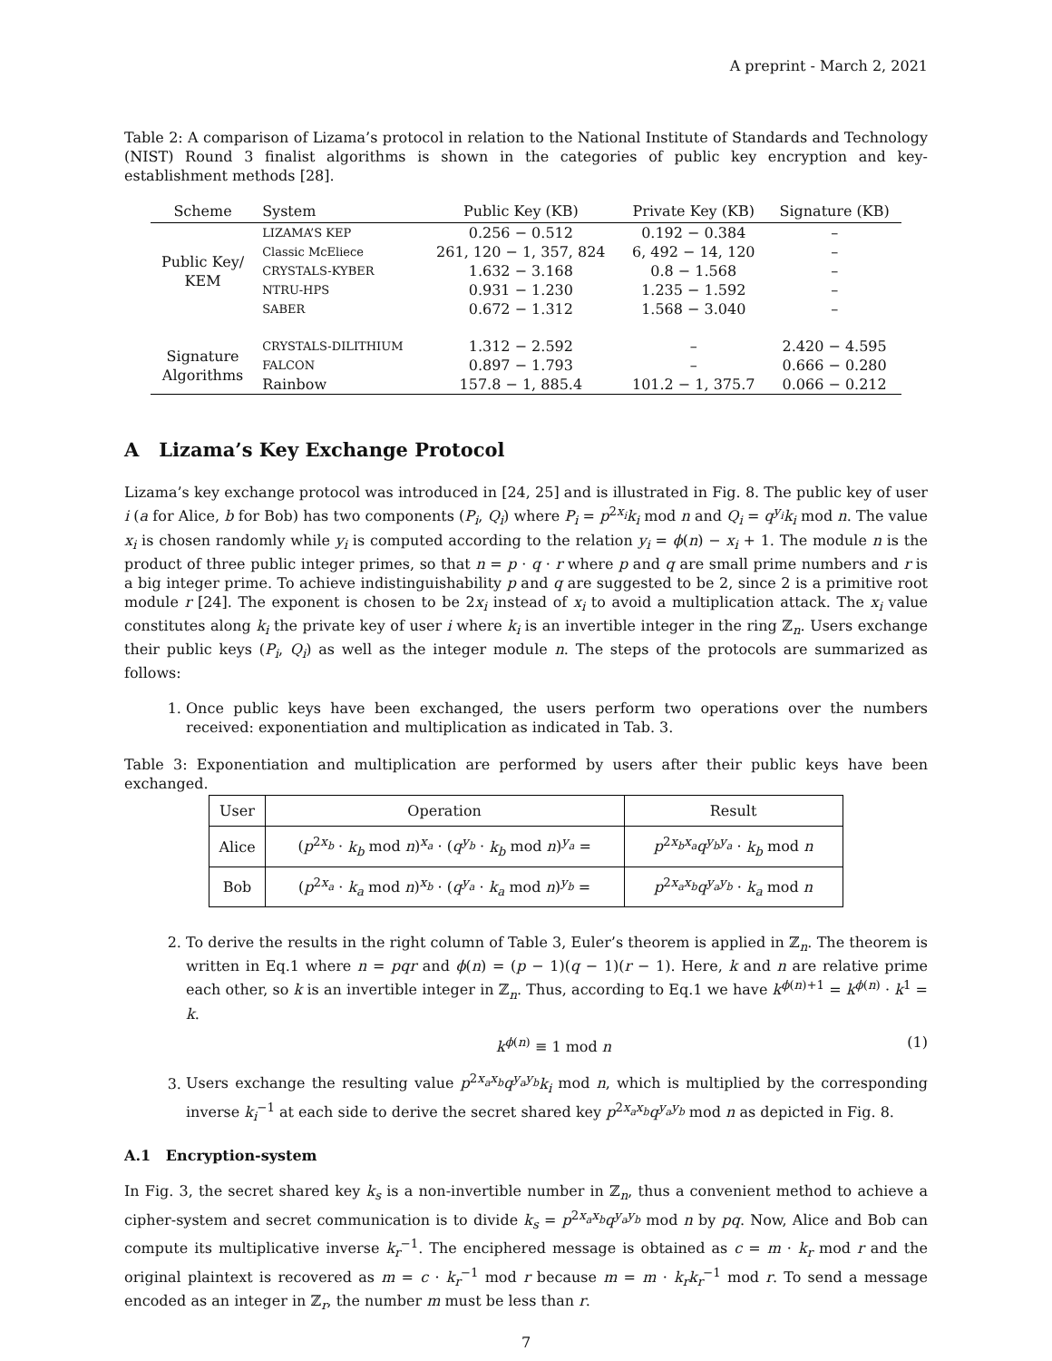A preprint - March 2, 2021
Table 2: A comparison of Lizama’s protocol in relation to the National Institute of Standards and Technology (NIST) Round 3 finalist algorithms is shown in the categories of public key encryption and key-establishment methods [28].
| Scheme | System | Public Key (KB) | Private Key (KB) | Signature (KB) |
| --- | --- | --- | --- | --- |
| Public Key/ KEM | LIZAMA’S KEP | 0.256 − 0.512 | 0.192 − 0.384 | – |
| | Classic McEliece | 261, 120 − 1, 357, 824 | 6, 492 − 14, 120 | – |
| | CRYSTALS-KYBER | 1.632 − 3.168 | 0.8 − 1.568 | – |
| | NTRU-HPS | 0.931 − 1.230 | 1.235 − 1.592 | – |
| | SABER | 0.672 − 1.312 | 1.568 − 3.040 | – |
| Signature Algorithms | CRYSTALS-DILITHIUM | 1.312 − 2.592 | – | 2.420 − 4.595 |
| | FALCON | 0.897 − 1.793 | – | 0.666 − 0.280 |
| | Rainbow | 157.8 − 1, 885.4 | 101.2 − 1, 375.7 | 0.066 − 0.212 |
A Lizama’s Key Exchange Protocol
Lizama’s key exchange protocol was introduced in [24, 25] and is illustrated in Fig. 8. The public key of user i (a for Alice, b for Bob) has two components (P<sub>i</sub>, Q<sub>i</sub>) where P<sub>i</sub> = p<sup>2x<sub>i</sub></sup>k<sub>i</sub> mod n and Q<sub>i</sub> = q<sup>y<sub>i</sub></sup>k<sub>i</sub> mod n. The value x<sub>i</sub> is chosen randomly while y<sub>i</sub> is computed according to the relation y<sub>i</sub> = ϕ(n) − x<sub>i</sub> + 1. The module n is the product of three public integer primes, so that n = p · q · r where p and q are small prime numbers and r is a big integer prime. To achieve indistinguishability p and q are suggested to be 2, since 2 is a primitive root module r [24]. The exponent is chosen to be 2x<sub>i</sub> instead of x<sub>i</sub> to avoid a multiplication attack. The x<sub>i</sub> value constitutes along k<sub>i</sub> the private key of user i where k<sub>i</sub> is an invertible integer in the ring ℤ<sub>n</sub>. Users exchange their public keys (P<sub>i</sub>, Q<sub>i</sub>) as well as the integer module n. The steps of the protocols are summarized as follows:
1. Once public keys have been exchanged, the users perform two operations over the numbers received: exponentiation and multiplication as indicated in Tab. 3.
Table 3: Exponentiation and multiplication are performed by users after their public keys have been exchanged.
| User | Operation | Result |
| --- | --- | --- |
| Alice | ( p<sup>2x<sub>b</sub></sup> · k<sub>b</sub> mod n )<sup>x<sub>a</sub></sup> · ( q<sup>y<sub>b</sub></sup> · k<sub>b</sub> mod n )<sup>y<sub>a</sub></sup> = | p<sup>2x<sub>b</sub>x<sub>a</sub></sup> q<sup>y<sub>b</sub>y<sub>a</sub></sup> · k<sub>b</sub> mod n |
| Bob | ( p<sup>2x<sub>a</sub></sup> · k<sub>a</sub> mod n )<sup>x<sub>b</sub></sup> · ( q<sup>y<sub>a</sub></sup> · k<sub>a</sub> mod n )<sup>y<sub>b</sub></sup> = | p<sup>2x<sub>a</sub>x<sub>b</sub></sup> q<sup>y<sub>a</sub>y<sub>b</sub></sup> · k<sub>a</sub> mod n |
2. To derive the results in the right column of Table 3, Euler’s theorem is applied in ℤ<sub>n</sub>. The theorem is written in Eq.1 where n = pqr and ϕ(n) = (p − 1)(q − 1)(r − 1). Here, k and n are relative prime each other, so k is an invertible integer in ℤ<sub>n</sub>. Thus, according to Eq.1 we have k<sup>ϕ(n)+1</sup> = k<sup>ϕ(n)</sup> · k<sup>1</sup> = k.
k<sup>ϕ(n)</sup> ≡ 1 mod n (1)
3. Users exchange the resulting value p<sup>2x<sub>a</sub>x<sub>b</sub></sup>q<sup>y<sub>a</sub>y<sub>b</sub></sup>k<sub>i</sub> mod n, which is multiplied by the corresponding inverse k<sub>i</sub><sup>−1</sup> at each side to derive the secret shared key p<sup>2x<sub>a</sub>x<sub>b</sub></sup>q<sup>y<sub>a</sub>y<sub>b</sub></sup> mod n as depicted in Fig. 8.
A.1 Encryption-system
In Fig. 3, the secret shared key k<sub>s</sub> is a non-invertible number in ℤ<sub>n</sub>, thus a convenient method to achieve a cipher-system and secret communication is to divide k<sub>s</sub> = p<sup>2x<sub>a</sub>x<sub>b</sub></sup>q<sup>y<sub>a</sub>y<sub>b</sub></sup> mod n by pq. Now, Alice and Bob can compute its multiplicative inverse k<sub>r</sub><sup>−1</sup>. The enciphered message is obtained as c = m · k<sub>r</sub> mod r and the original plaintext is recovered as m = c · k<sub>r</sub><sup>−1</sup> mod r because m = m · k<sub>r</sub>k<sub>r</sub><sup>−1</sup> mod r. To send a message encoded as an integer in ℤ<sub>r</sub>, the number m must be less than r.
7